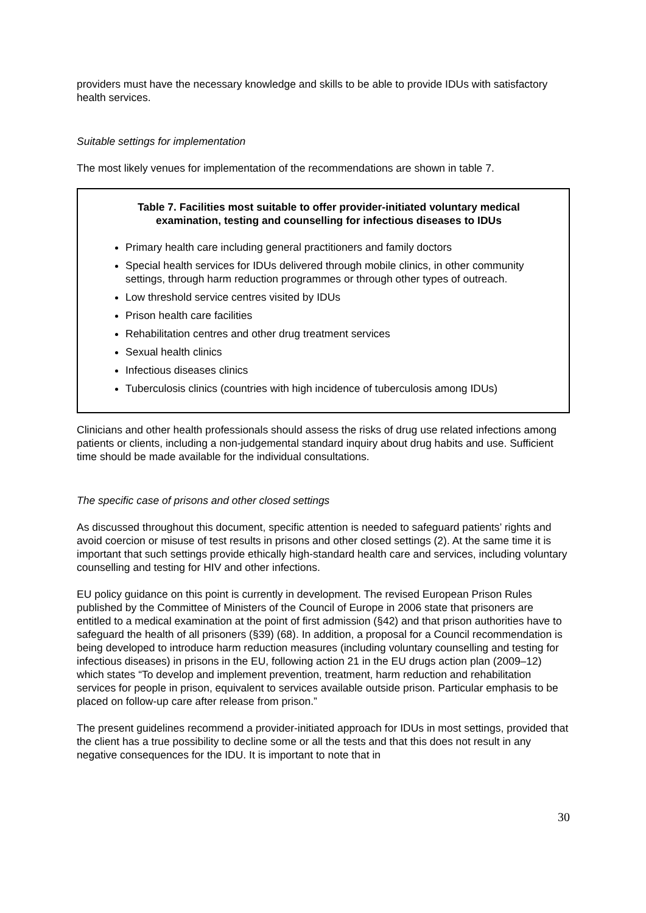providers must have the necessary knowledge and skills to be able to provide IDUs with satisfactory health services.
Suitable settings for implementation
The most likely venues for implementation of the recommendations are shown in table 7.
Table 7. Facilities most suitable to offer provider-initiated voluntary medical examination, testing and counselling for infectious diseases to IDUs
Primary health care including general practitioners and family doctors
Special health services for IDUs delivered through mobile clinics, in other community settings, through harm reduction programmes or through other types of outreach.
Low threshold service centres visited by IDUs
Prison health care facilities
Rehabilitation centres and other drug treatment services
Sexual health clinics
Infectious diseases clinics
Tuberculosis clinics (countries with high incidence of tuberculosis among IDUs)
Clinicians and other health professionals should assess the risks of drug use related infections among patients or clients, including a non-judgemental standard inquiry about drug habits and use. Sufficient time should be made available for the individual consultations.
The specific case of prisons and other closed settings
As discussed throughout this document, specific attention is needed to safeguard patients’ rights and avoid coercion or misuse of test results in prisons and other closed settings (2). At the same time it is important that such settings provide ethically high-standard health care and services, including voluntary counselling and testing for HIV and other infections.
EU policy guidance on this point is currently in development. The revised European Prison Rules published by the Committee of Ministers of the Council of Europe in 2006 state that prisoners are entitled to a medical examination at the point of first admission (§42) and that prison authorities have to safeguard the health of all prisoners (§39) (68). In addition, a proposal for a Council recommendation is being developed to introduce harm reduction measures (including voluntary counselling and testing for infectious diseases) in prisons in the EU, following action 21 in the EU drugs action plan (2009–12) which states “To develop and implement prevention, treatment, harm reduction and rehabilitation services for people in prison, equivalent to services available outside prison. Particular emphasis to be placed on follow-up care after release from prison.”
The present guidelines recommend a provider-initiated approach for IDUs in most settings, provided that the client has a true possibility to decline some or all the tests and that this does not result in any negative consequences for the IDU. It is important to note that in
30